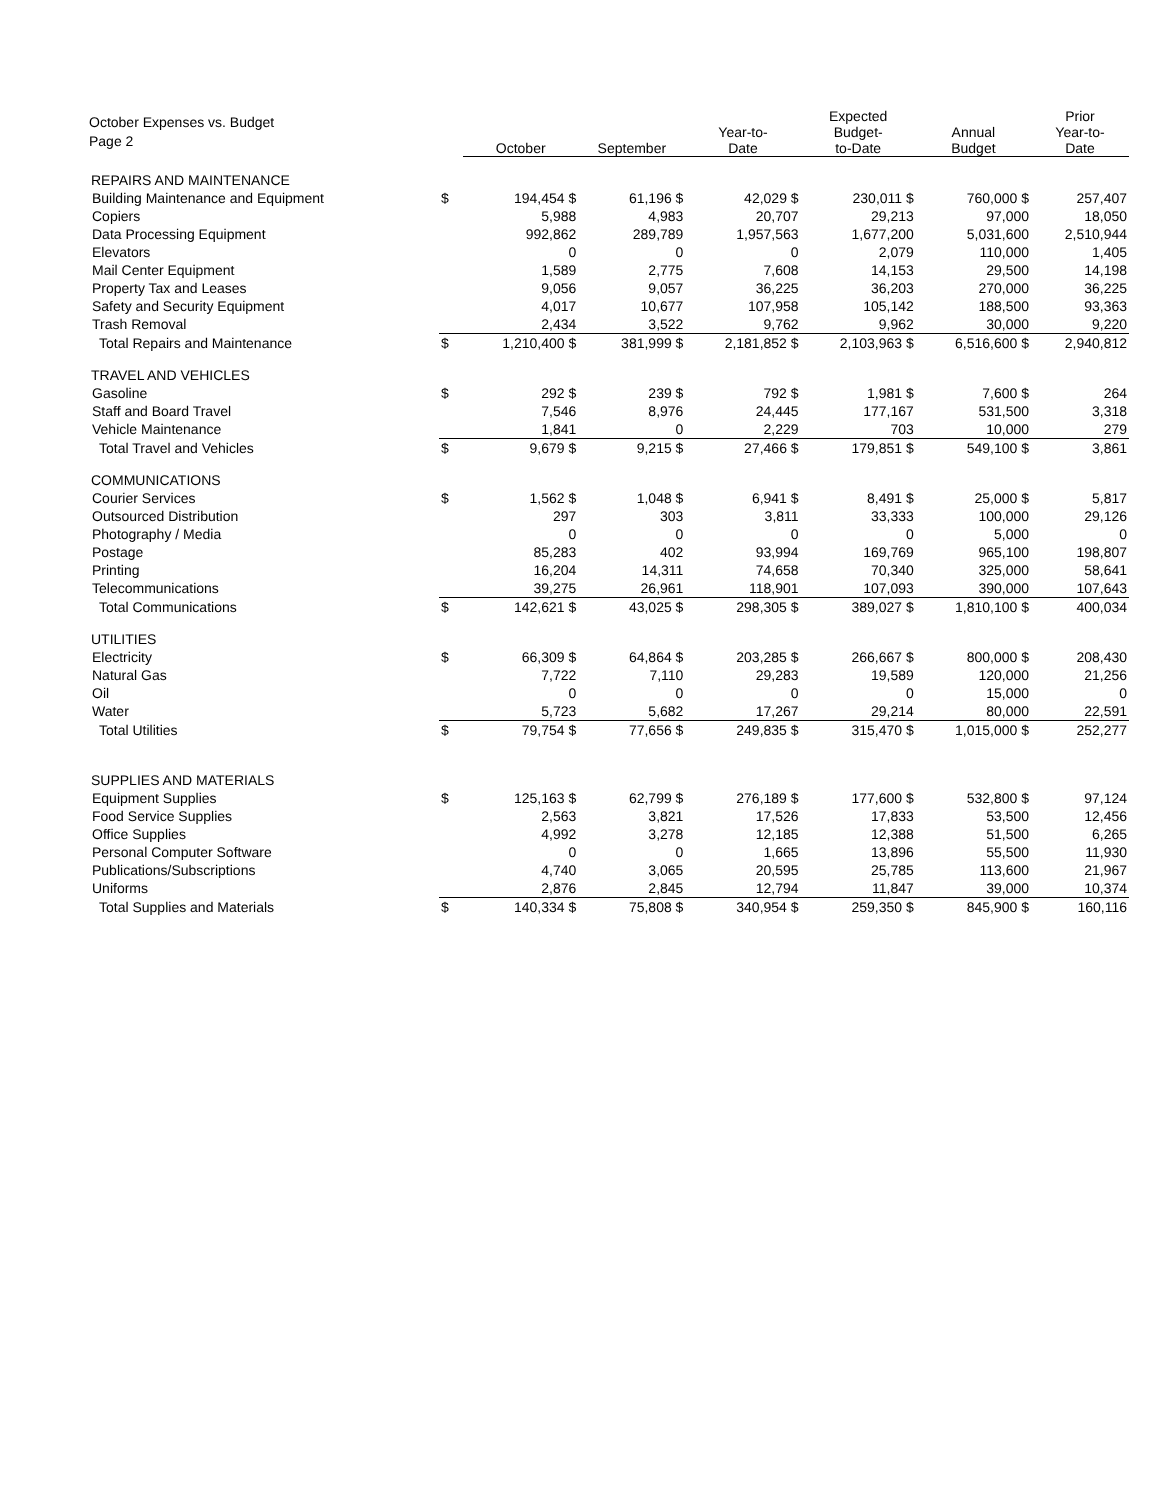October Expenses vs. Budget
Page 2
| | | October | September | Year-to- Date | Expected Budget- to-Date | Annual Budget | Prior Year-to- Date |
| --- | --- | --- | --- | --- | --- | --- | --- |
| REPAIRS AND MAINTENANCE | | | | | | | |
| Building Maintenance and Equipment | $ | 194,454 $ | 61,196 $ | 42,029 $ | 230,011 $ | 760,000 $ | 257,407 |
| Copiers | | 5,988 | 4,983 | 20,707 | 29,213 | 97,000 | 18,050 |
| Data Processing Equipment | | 992,862 | 289,789 | 1,957,563 | 1,677,200 | 5,031,600 | 2,510,944 |
| Elevators | | 0 | 0 | 0 | 2,079 | 110,000 | 1,405 |
| Mail Center Equipment | | 1,589 | 2,775 | 7,608 | 14,153 | 29,500 | 14,198 |
| Property Tax and Leases | | 9,056 | 9,057 | 36,225 | 36,203 | 270,000 | 36,225 |
| Safety and Security Equipment | | 4,017 | 10,677 | 107,958 | 105,142 | 188,500 | 93,363 |
| Trash Removal | | 2,434 | 3,522 | 9,762 | 9,962 | 30,000 | 9,220 |
| Total Repairs and Maintenance | $ | 1,210,400 $ | 381,999 $ | 2,181,852 $ | 2,103,963 $ | 6,516,600 $ | 2,940,812 |
| TRAVEL AND VEHICLES | | | | | | | |
| Gasoline | $ | 292 $ | 239 $ | 792 $ | 1,981 $ | 7,600 $ | 264 |
| Staff and Board Travel | | 7,546 | 8,976 | 24,445 | 177,167 | 531,500 | 3,318 |
| Vehicle Maintenance | | 1,841 | 0 | 2,229 | 703 | 10,000 | 279 |
| Total Travel and Vehicles | $ | 9,679 $ | 9,215 $ | 27,466 $ | 179,851 $ | 549,100 $ | 3,861 |
| COMMUNICATIONS | | | | | | | |
| Courier Services | $ | 1,562 $ | 1,048 $ | 6,941 $ | 8,491 $ | 25,000 $ | 5,817 |
| Outsourced Distribution | | 297 | 303 | 3,811 | 33,333 | 100,000 | 29,126 |
| Photography / Media | | 0 | 0 | 0 | 0 | 5,000 | 0 |
| Postage | | 85,283 | 402 | 93,994 | 169,769 | 965,100 | 198,807 |
| Printing | | 16,204 | 14,311 | 74,658 | 70,340 | 325,000 | 58,641 |
| Telecommunications | | 39,275 | 26,961 | 118,901 | 107,093 | 390,000 | 107,643 |
| Total Communications | $ | 142,621 $ | 43,025 $ | 298,305 $ | 389,027 $ | 1,810,100 $ | 400,034 |
| UTILITIES | | | | | | | |
| Electricity | $ | 66,309 $ | 64,864 $ | 203,285 $ | 266,667 $ | 800,000 $ | 208,430 |
| Natural Gas | | 7,722 | 7,110 | 29,283 | 19,589 | 120,000 | 21,256 |
| Oil | | 0 | 0 | 0 | 0 | 15,000 | 0 |
| Water | | 5,723 | 5,682 | 17,267 | 29,214 | 80,000 | 22,591 |
| Total Utilities | $ | 79,754 $ | 77,656 $ | 249,835 $ | 315,470 $ | 1,015,000 $ | 252,277 |
| SUPPLIES AND MATERIALS | | | | | | | |
| Equipment Supplies | $ | 125,163 $ | 62,799 $ | 276,189 $ | 177,600 $ | 532,800 $ | 97,124 |
| Food Service Supplies | | 2,563 | 3,821 | 17,526 | 17,833 | 53,500 | 12,456 |
| Office Supplies | | 4,992 | 3,278 | 12,185 | 12,388 | 51,500 | 6,265 |
| Personal Computer Software | | 0 | 0 | 1,665 | 13,896 | 55,500 | 11,930 |
| Publications/Subscriptions | | 4,740 | 3,065 | 20,595 | 25,785 | 113,600 | 21,967 |
| Uniforms | | 2,876 | 2,845 | 12,794 | 11,847 | 39,000 | 10,374 |
| Total Supplies and Materials | $ | 140,334 $ | 75,808 $ | 340,954 $ | 259,350 $ | 845,900 $ | 160,116 |